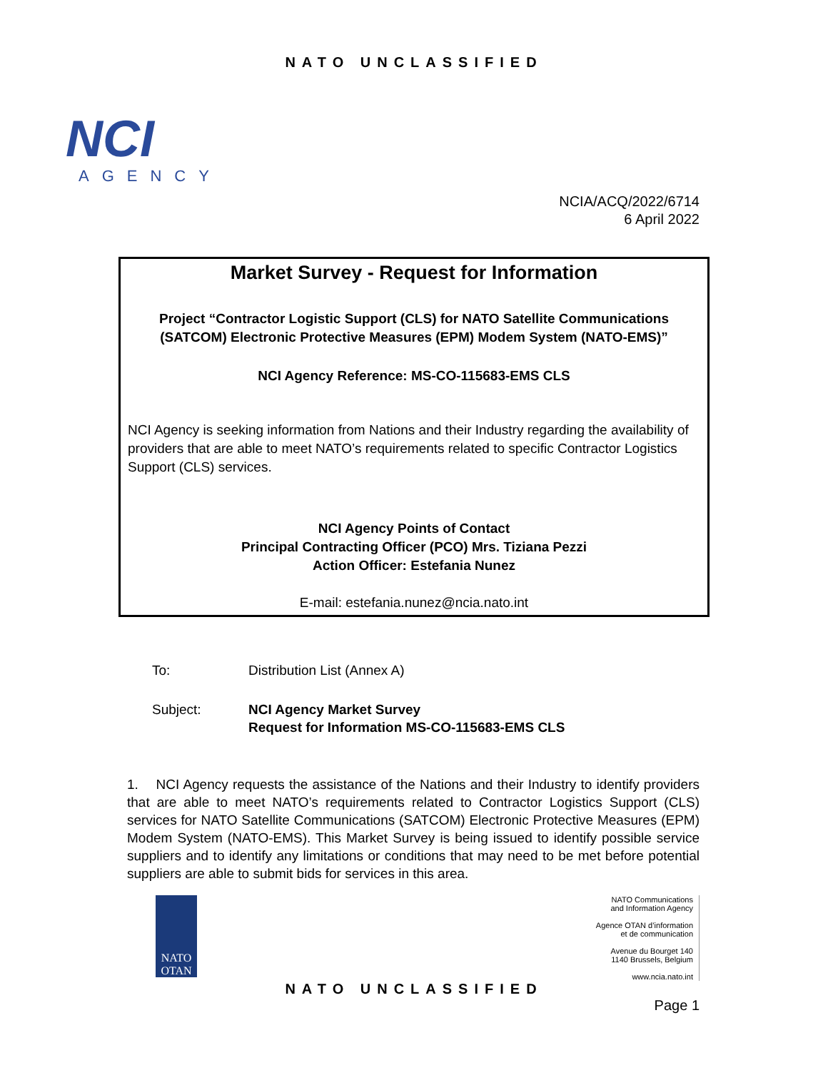NATO UNCLASSIFIED
NCI
AGENCY
NCIA/ACQ/2022/6714
6 April 2022
Market Survey - Request for Information
Project “Contractor Logistic Support (CLS) for NATO Satellite Communications (SATCOM) Electronic Protective Measures (EPM) Modem System (NATO-EMS)”
NCI Agency Reference: MS-CO-115683-EMS CLS
NCI Agency is seeking information from Nations and their Industry regarding the availability of providers that are able to meet NATO’s requirements related to specific Contractor Logistics Support (CLS) services.
NCI Agency Points of Contact
Principal Contracting Officer (PCO) Mrs. Tiziana Pezzi
Action Officer: Estefania Nunez
E-mail: estefania.nunez@ncia.nato.int
To: Distribution List (Annex A)
Subject: NCI Agency Market Survey
Request for Information MS-CO-115683-EMS CLS
1. NCI Agency requests the assistance of the Nations and their Industry to identify providers that are able to meet NATO’s requirements related to Contractor Logistics Support (CLS) services for NATO Satellite Communications (SATCOM) Electronic Protective Measures (EPM) Modem System (NATO-EMS). This Market Survey is being issued to identify possible service suppliers and to identify any limitations or conditions that may need to be met before potential suppliers are able to submit bids for services in this area.
NATO
OTAN
NATO Communications
and Information Agency
Agence OTAN d’information
et de communication
Avenue du Bourget 140
1140 Brussels, Belgium
www.ncia.nato.int
NATO UNCLASSIFIED
Page 1